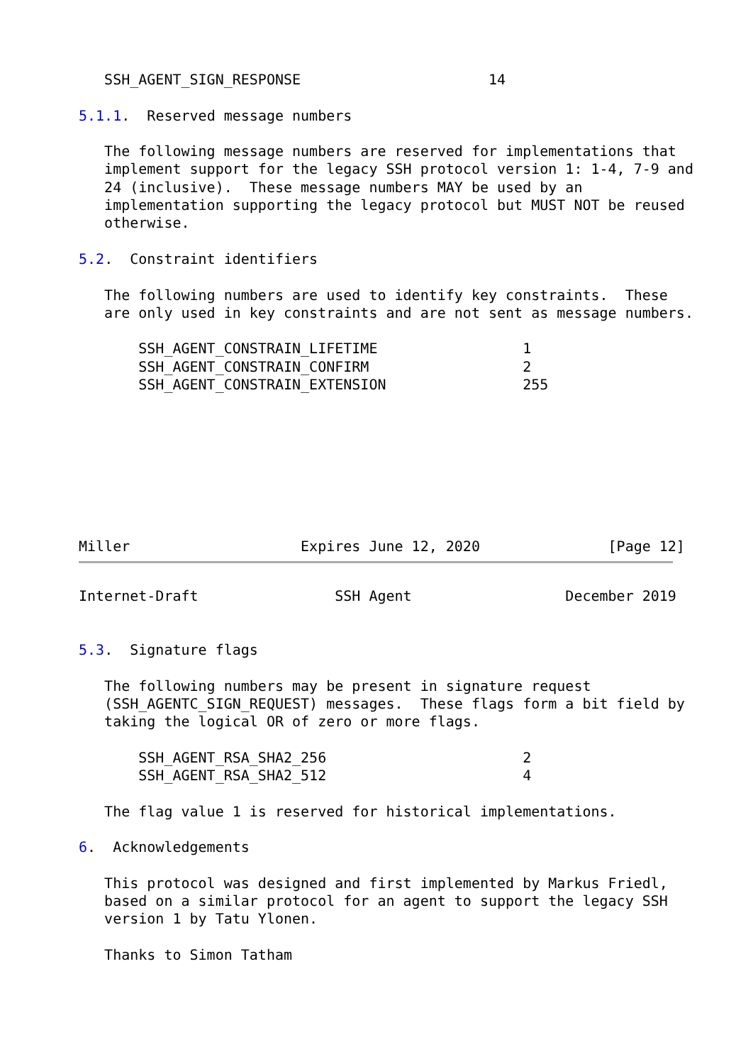SSH_AGENT_SIGN_RESPONSE                      14

5.1.1.  Reserved message numbers

   The following message numbers are reserved for implementations that
   implement support for the legacy SSH protocol version 1: 1-4, 7-9 and
   24 (inclusive).  These message numbers MAY be used by an
   implementation supporting the legacy protocol but MUST NOT be reused
   otherwise.

5.2.  Constraint identifiers

   The following numbers are used to identify key constraints.  These
   are only used in key constraints and are not sent as message numbers.

       SSH_AGENT_CONSTRAIN_LIFETIME                 1
       SSH_AGENT_CONSTRAIN_CONFIRM                  2
       SSH_AGENT_CONSTRAIN_EXTENSION                255








Miller                    Expires June 12, 2020               [Page 12]
Internet-Draft                SSH Agent                  December 2019


5.3.  Signature flags

   The following numbers may be present in signature request
   (SSH_AGENTC_SIGN_REQUEST) messages.  These flags form a bit field by
   taking the logical OR of zero or more flags.

       SSH_AGENT_RSA_SHA2_256                       2
       SSH_AGENT_RSA_SHA2_512                       4

   The flag value 1 is reserved for historical implementations.

6.  Acknowledgements

   This protocol was designed and first implemented by Markus Friedl,
   based on a similar protocol for an agent to support the legacy SSH
   version 1 by Tatu Ylonen.

   Thanks to Simon Tatham